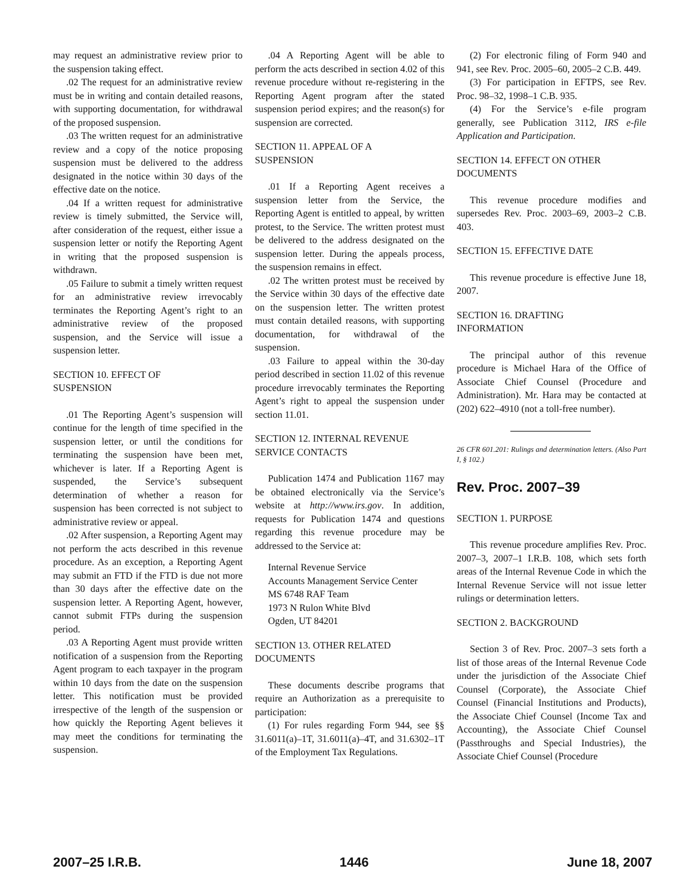may request an administrative review prior to the suspension taking effect.
.02 The request for an administrative review must be in writing and contain detailed reasons, with supporting documentation, for withdrawal of the proposed suspension.
.03 The written request for an administrative review and a copy of the notice proposing suspension must be delivered to the address designated in the notice within 30 days of the effective date on the notice.
.04 If a written request for administrative review is timely submitted, the Service will, after consideration of the request, either issue a suspension letter or notify the Reporting Agent in writing that the proposed suspension is withdrawn.
.05 Failure to submit a timely written request for an administrative review irrevocably terminates the Reporting Agent’s right to an administrative review of the proposed suspension, and the Service will issue a suspension letter.
SECTION 10. EFFECT OF
SUSPENSION
.01 The Reporting Agent’s suspension will continue for the length of time specified in the suspension letter, or until the conditions for terminating the suspension have been met, whichever is later. If a Reporting Agent is suspended, the Service’s subsequent determination of whether a reason for suspension has been corrected is not subject to administrative review or appeal.
.02 After suspension, a Reporting Agent may not perform the acts described in this revenue procedure. As an exception, a Reporting Agent may submit an FTD if the FTD is due not more than 30 days after the effective date on the suspension letter. A Reporting Agent, however, cannot submit FTPs during the suspension period.
.03 A Reporting Agent must provide written notification of a suspension from the Reporting Agent program to each taxpayer in the program within 10 days from the date on the suspension letter. This notification must be provided irrespective of the length of the suspension or how quickly the Reporting Agent believes it may meet the conditions for terminating the suspension.
.04 A Reporting Agent will be able to perform the acts described in section 4.02 of this revenue procedure without re-registering in the Reporting Agent program after the stated suspension period expires; and the reason(s) for suspension are corrected.
SECTION 11. APPEAL OF A
SUSPENSION
.01 If a Reporting Agent receives a suspension letter from the Service, the Reporting Agent is entitled to appeal, by written protest, to the Service. The written protest must be delivered to the address designated on the suspension letter. During the appeals process, the suspension remains in effect.
.02 The written protest must be received by the Service within 30 days of the effective date on the suspension letter. The written protest must contain detailed reasons, with supporting documentation, for withdrawal of the suspension.
.03 Failure to appeal within the 30-day period described in section 11.02 of this revenue procedure irrevocably terminates the Reporting Agent’s right to appeal the suspension under section 11.01.
SECTION 12. INTERNAL REVENUE
SERVICE CONTACTS
Publication 1474 and Publication 1167 may be obtained electronically via the Service’s website at http://www.irs.gov. In addition, requests for Publication 1474 and questions regarding this revenue procedure may be addressed to the Service at:
Internal Revenue Service
Accounts Management Service Center
MS 6748 RAF Team
1973 N Rulon White Blvd
Ogden, UT 84201
SECTION 13. OTHER RELATED
DOCUMENTS
These documents describe programs that require an Authorization as a prerequisite to participation:
(1) For rules regarding Form 944, see §§ 31.6011(a)–1T, 31.6011(a)–4T, and 31.6302–1T of the Employment Tax Regulations.
(2) For electronic filing of Form 940 and 941, see Rev. Proc. 2005–60, 2005–2 C.B. 449.
(3) For participation in EFTPS, see Rev. Proc. 98–32, 1998–1 C.B. 935.
(4) For the Service’s e-file program generally, see Publication 3112, IRS e-file Application and Participation.
SECTION 14. EFFECT ON OTHER
DOCUMENTS
This revenue procedure modifies and supersedes Rev. Proc. 2003–69, 2003–2 C.B. 403.
SECTION 15. EFFECTIVE DATE
This revenue procedure is effective June 18, 2007.
SECTION 16. DRAFTING
INFORMATION
The principal author of this revenue procedure is Michael Hara of the Office of Associate Chief Counsel (Procedure and Administration). Mr. Hara may be contacted at (202) 622–4910 (not a toll-free number).
26 CFR 601.201: Rulings and determination letters. (Also Part I, § 102.)
Rev. Proc. 2007–39
SECTION 1. PURPOSE
This revenue procedure amplifies Rev. Proc. 2007–3, 2007–1 I.R.B. 108, which sets forth areas of the Internal Revenue Code in which the Internal Revenue Service will not issue letter rulings or determination letters.
SECTION 2. BACKGROUND
Section 3 of Rev. Proc. 2007–3 sets forth a list of those areas of the Internal Revenue Code under the jurisdiction of the Associate Chief Counsel (Corporate), the Associate Chief Counsel (Financial Institutions and Products), the Associate Chief Counsel (Income Tax and Accounting), the Associate Chief Counsel (Passthroughs and Special Industries), the Associate Chief Counsel (Procedure
2007–25 I.R.B. 1446 June 18, 2007